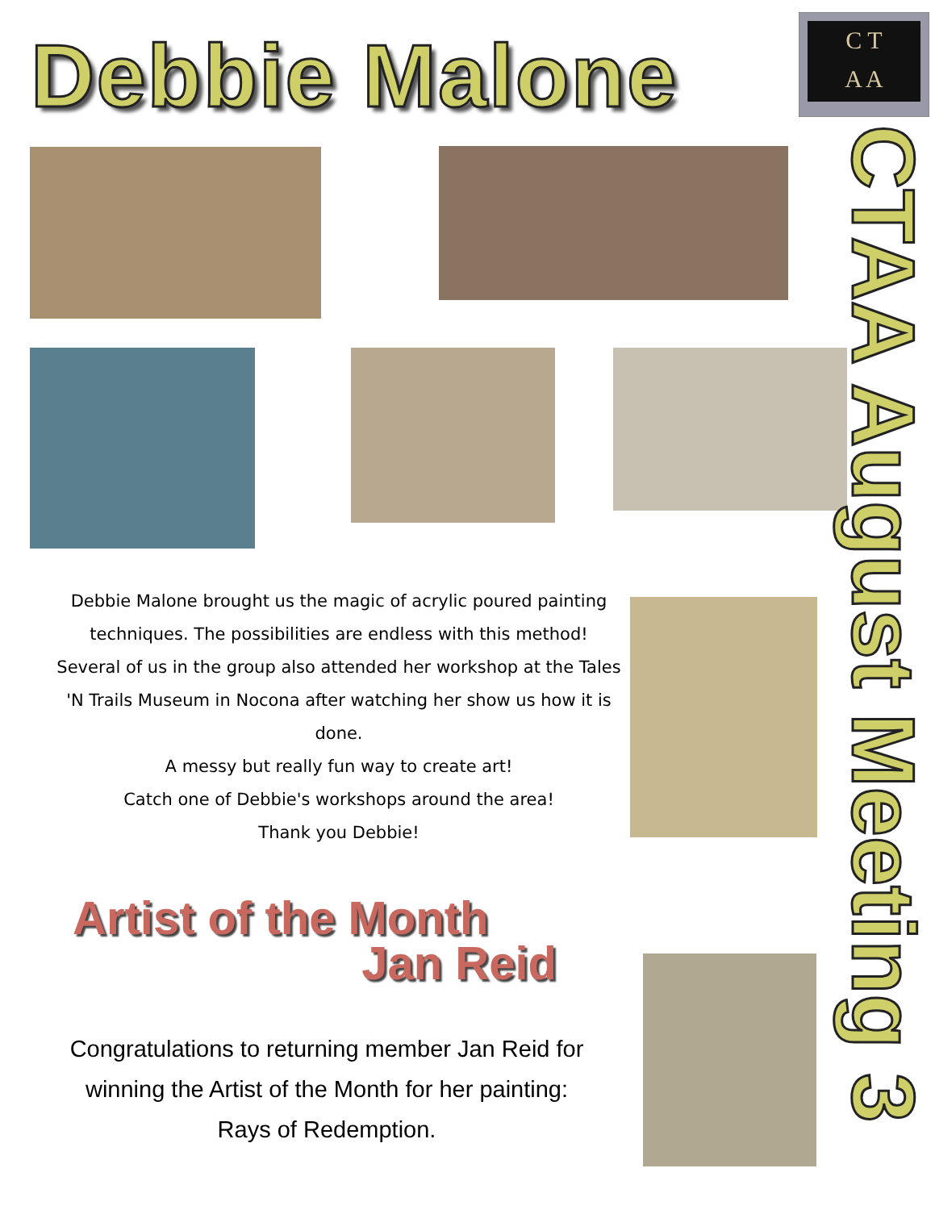Debbie Malone
C T
A A
Debbie Malone brought us the magic of acrylic poured painting techniques. The possibilities are endless with this method! Several of us in the group also attended her workshop at the Tales 'N Trails Museum in Nocona after watching her show us how it is done.
A messy but really fun way to create art!
Catch one of Debbie's workshops around the area!
Thank you Debbie!
Artist of the Month
Jan Reid
Congratulations to returning member Jan Reid for winning the Artist of the Month for her painting: Rays of Redemption.
CTAA August Meeting 3